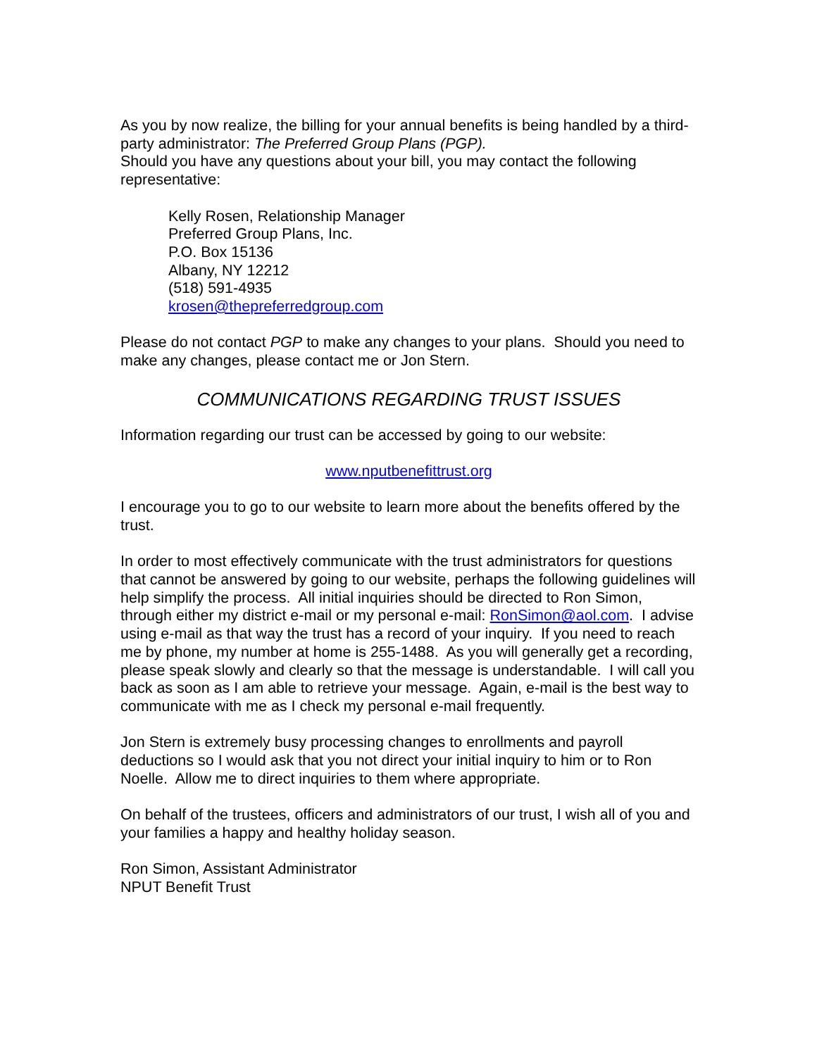As you by now realize, the billing for your annual benefits is being handled by a third-party administrator: The Preferred Group Plans (PGP).
Should you have any questions about your bill, you may contact the following representative:
Kelly Rosen, Relationship Manager
Preferred Group Plans, Inc.
P.O. Box 15136
Albany, NY 12212
(518) 591-4935
krosen@thepreferredgroup.com
Please do not contact PGP to make any changes to your plans. Should you need to make any changes, please contact me or Jon Stern.
COMMUNICATIONS REGARDING TRUST ISSUES
Information regarding our trust can be accessed by going to our website:
www.nputbenefittrust.org
I encourage you to go to our website to learn more about the benefits offered by the trust.
In order to most effectively communicate with the trust administrators for questions that cannot be answered by going to our website, perhaps the following guidelines will help simplify the process. All initial inquiries should be directed to Ron Simon, through either my district e-mail or my personal e-mail: RonSimon@aol.com. I advise using e-mail as that way the trust has a record of your inquiry. If you need to reach me by phone, my number at home is 255-1488. As you will generally get a recording, please speak slowly and clearly so that the message is understandable. I will call you back as soon as I am able to retrieve your message. Again, e-mail is the best way to communicate with me as I check my personal e-mail frequently.
Jon Stern is extremely busy processing changes to enrollments and payroll deductions so I would ask that you not direct your initial inquiry to him or to Ron Noelle. Allow me to direct inquiries to them where appropriate.
On behalf of the trustees, officers and administrators of our trust, I wish all of you and your families a happy and healthy holiday season.
Ron Simon, Assistant Administrator
NPUT Benefit Trust